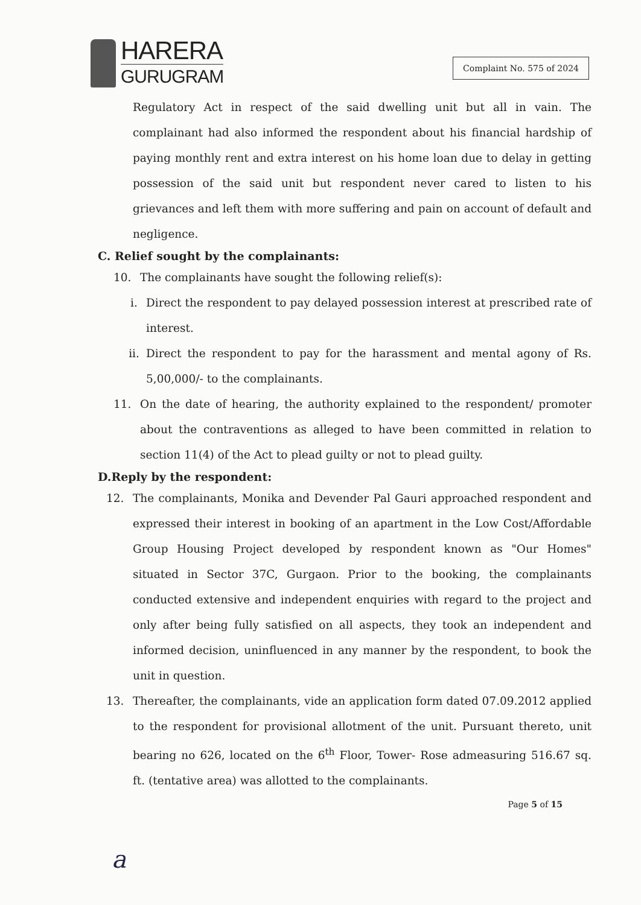HARERA
GURUGRAM
Complaint No. 575 of 2024
Regulatory Act in respect of the said dwelling unit but all in vain. The complainant had also informed the respondent about his financial hardship of paying monthly rent and extra interest on his home loan due to delay in getting possession of the said unit but respondent never cared to listen to his grievances and left them with more suffering and pain on account of default and negligence.
C. Relief sought by the complainants:
10. The complainants have sought the following relief(s):
i.
Direct the respondent to pay delayed possession interest at prescribed rate of interest.
ii.
Direct the respondent to pay for the harassment and mental agony of Rs. 5,00,000/- to the complainants.
11.
On the date of hearing, the authority explained to the respondent/ promoter about the contraventions as alleged to have been committed in relation to section 11(4) of the Act to plead guilty or not to plead guilty.
D.Reply by the respondent:
12.
The complainants, Monika and Devender Pal Gauri approached respondent and expressed their interest in booking of an apartment in the Low Cost/Affordable Group Housing Project developed by respondent known as "Our Homes" situated in Sector 37C, Gurgaon. Prior to the booking, the complainants conducted extensive and independent enquiries with regard to the project and only after being fully satisfied on all aspects, they took an independent and informed decision, uninfluenced in any manner by the respondent, to book the unit in question.
13.
Thereafter, the complainants, vide an application form dated 07.09.2012 applied to the respondent for provisional allotment of the unit. Pursuant thereto, unit bearing no 626, located on the 6<sup>th</sup> Floor, Tower- Rose admeasuring 516.67 sq. ft. (tentative area) was allotted to the complainants.
Page 5 of 15
a